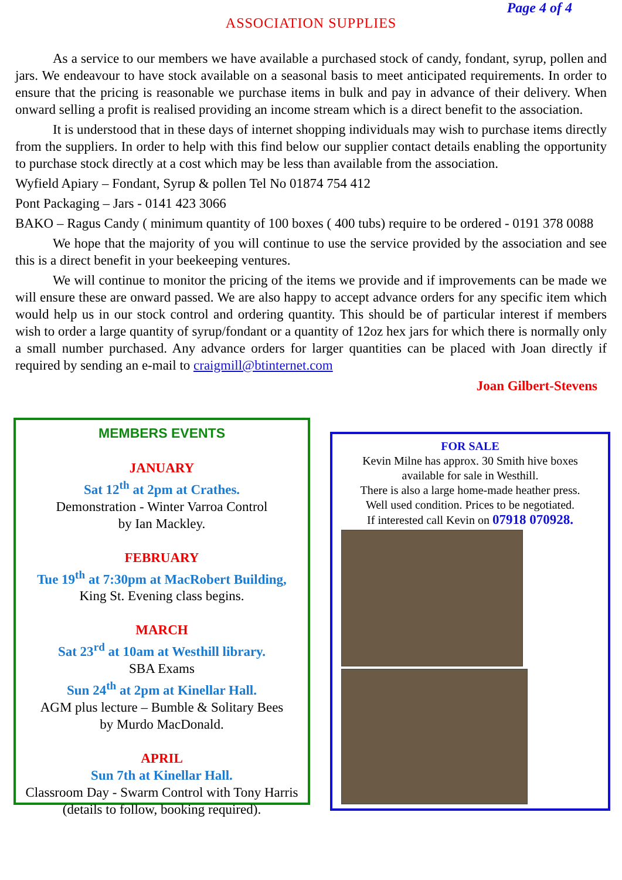Page 4 of 4
ASSOCIATION SUPPLIES
As a service to our members we have available a purchased stock of candy, fondant, syrup, pollen and jars. We endeavour to have stock available on a seasonal basis to meet anticipated requirements. In order to ensure that the pricing is reasonable we purchase items in bulk and pay in advance of their delivery. When onward selling a profit is realised providing an income stream which is a direct benefit to the association.
It is understood that in these days of internet shopping individuals may wish to purchase items directly from the suppliers. In order to help with this find below our supplier contact details enabling the opportunity to purchase stock directly at a cost which may be less than available from the association.
Wyfield Apiary – Fondant, Syrup & pollen Tel No 01874 754 412
Pont Packaging – Jars - 0141 423 3066
BAKO – Ragus Candy ( minimum quantity of 100 boxes ( 400 tubs) require to be ordered - 0191 378 0088
We hope that the majority of you will continue to use the service provided by the association and see this is a direct benefit in your beekeeping ventures.
We will continue to monitor the pricing of the items we provide and if improvements can be made we will ensure these are onward passed. We are also happy to accept advance orders for any specific item which would help us in our stock control and ordering quantity. This should be of particular interest if members wish to order a large quantity of syrup/fondant or a quantity of 12oz hex jars for which there is normally only a small number purchased. Any advance orders for larger quantities can be placed with Joan directly if required by sending an e-mail to craigmill@btinternet.com
Joan Gilbert-Stevens
MEMBERS EVENTS
JANUARY
Sat 12<sup>th</sup> at 2pm at Crathes.
Demonstration - Winter Varroa Control
by Ian Mackley.
FEBRUARY
Tue 19<sup>th</sup> at 7:30pm at MacRobert Building,
King St. Evening class begins.
MARCH
Sat 23<sup>rd</sup> at 10am at Westhill library.
SBA Exams
Sun 24<sup>th</sup> at 2pm at Kinellar Hall.
AGM plus lecture – Bumble & Solitary Bees
by Murdo MacDonald.
APRIL
Sun 7th at Kinellar Hall.
Classroom Day - Swarm Control with Tony Harris (details to follow, booking required).
FOR SALE
Kevin Milne has approx. 30 Smith hive boxes
available for sale in Westhill.
There is also a large home-made heather press.
Well used condition. Prices to be negotiated.
If interested call Kevin on 07918 070928.